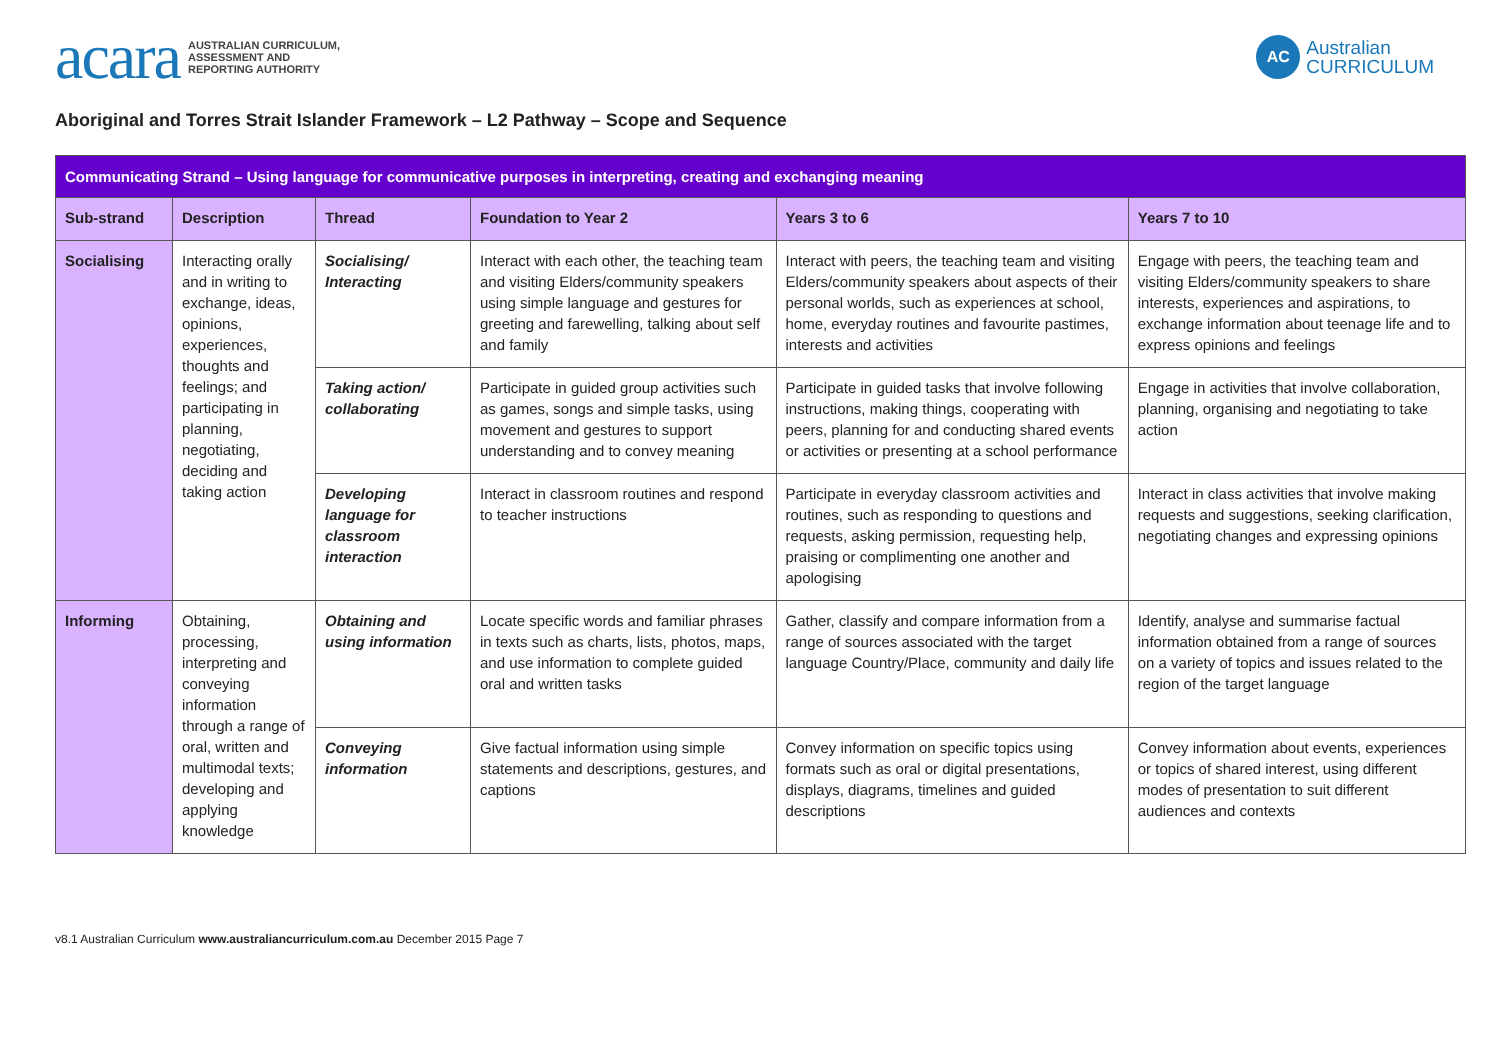acara AUSTRALIAN CURRICULUM,
ASSESSMENT AND
REPORTING AUTHORITY
AC Australian
CURRICULUM
Aboriginal and Torres Strait Islander Framework – L2 Pathway – Scope and Sequence
| Communicating Strand – Using language for communicative purposes in interpreting, creating and exchanging meaning | | | | | |
| Sub-strand | Description | Thread | Foundation to Year 2 | Years 3 to 6 | Years 7 to 10 |
| Socialising | Interacting orally and in writing to exchange, ideas, opinions, experiences, thoughts and feelings; and participating in planning, negotiating, deciding and taking action | Socialising/ Interacting | Interact with each other, the teaching team and visiting Elders/community speakers using simple language and gestures for greeting and farewelling, talking about self and family | Interact with peers, the teaching team and visiting Elders/community speakers about aspects of their personal worlds, such as experiences at school, home, everyday routines and favourite pastimes, interests and activities | Engage with peers, the teaching team and visiting Elders/community speakers to share interests, experiences and aspirations, to exchange information about teenage life and to express opinions and feelings |
| | | Taking action/ collaborating | Participate in guided group activities such as games, songs and simple tasks, using movement and gestures to support understanding and to convey meaning | Participate in guided tasks that involve following instructions, making things, cooperating with peers, planning for and conducting shared events or activities or presenting at a school performance | Engage in activities that involve collaboration, planning, organising and negotiating to take action |
| | | Developing language for classroom interaction | Interact in classroom routines and respond to teacher instructions | Participate in everyday classroom activities and routines, such as responding to questions and requests, asking permission, requesting help, praising or complimenting one another and apologising | Interact in class activities that involve making requests and suggestions, seeking clarification, negotiating changes and expressing opinions |
| Informing | Obtaining, processing, interpreting and conveying information through a range of oral, written and multimodal texts; developing and applying knowledge | Obtaining and using information | Locate specific words and familiar phrases in texts such as charts, lists, photos, maps, and use information to complete guided oral and written tasks | Gather, classify and compare information from a range of sources associated with the target language Country/Place, community and daily life | Identify, analyse and summarise factual information obtained from a range of sources on a variety of topics and issues related to the region of the target language |
| | | Conveying information | Give factual information using simple statements and descriptions, gestures, and captions | Convey information on specific topics using formats such as oral or digital presentations, displays, diagrams, timelines and guided descriptions | Convey information about events, experiences or topics of shared interest, using different modes of presentation to suit different audiences and contexts |
v8.1 Australian Curriculum www.australiancurriculum.com.au December 2015 Page 7